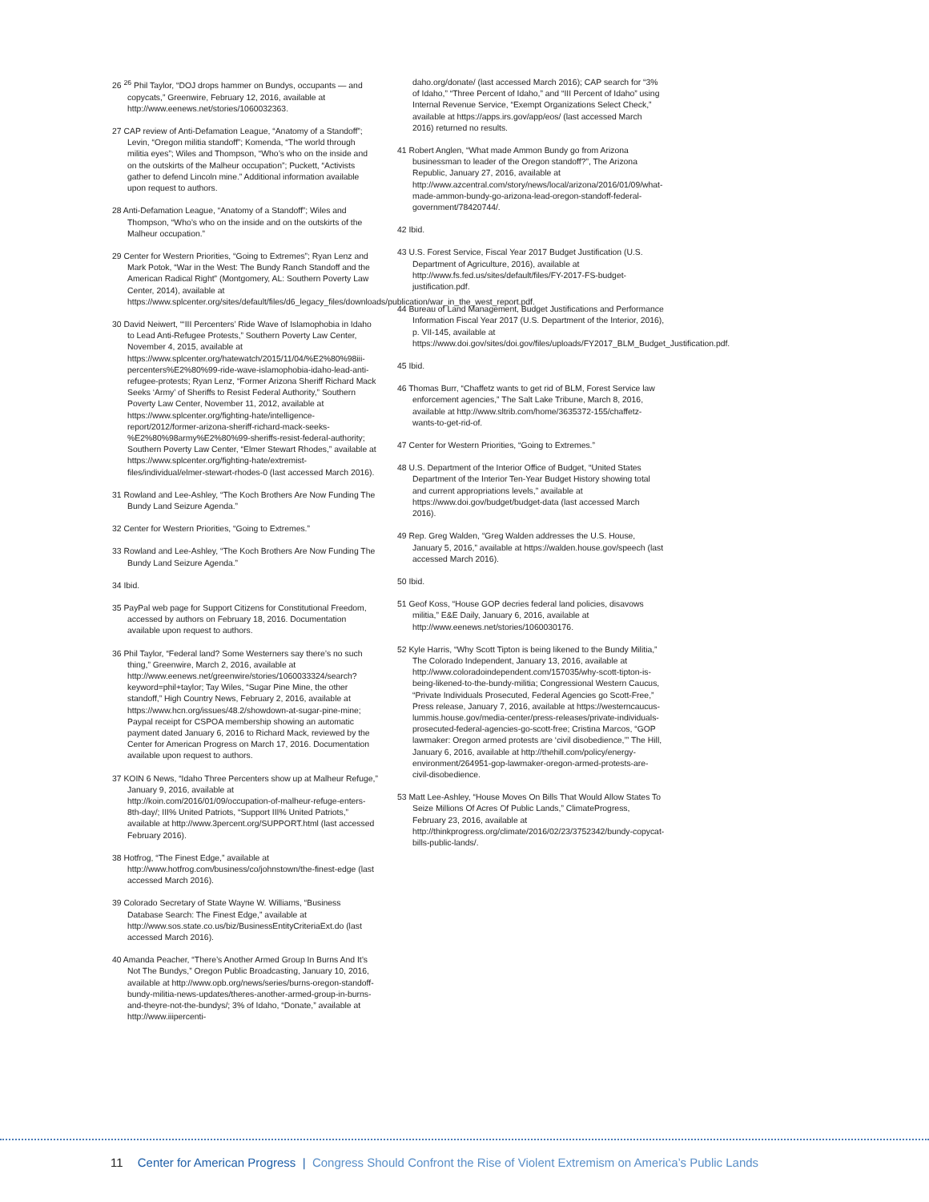26 <sup>26</sup> Phil Taylor, “DOJ drops hammer on Bundys, occupants — and copycats,” Greenwire, February 12, 2016, available at http://www.eenews.net/stories/1060032363.
27 CAP review of Anti-Defamation League, “Anatomy of a Standoff”; Levin, “Oregon militia standoff”; Komenda, “The world through militia eyes”; Wiles and Thompson, “Who’s who on the inside and on the outskirts of the Malheur occupation”; Puckett, “Activists gather to defend Lincoln mine.” Additional information available upon request to authors.
28 Anti-Defamation League, “Anatomy of a Standoff”; Wiles and Thompson, “Who’s who on the inside and on the outskirts of the Malheur occupation.”
29 Center for Western Priorities, “Going to Extremes”; Ryan Lenz and Mark Potok, “War in the West: The Bundy Ranch Standoff and the American Radical Right” (Montgomery, AL: Southern Poverty Law Center, 2014), available at https://www.splcenter.org/sites/default/files/d6_legacy_files/downloads/publication/war_in_the_west_report.pdf.
30 David Neiwert, “‘III Percenters’ Ride Wave of Islamophobia in Idaho to Lead Anti-Refugee Protests,” Southern Poverty Law Center, November 4, 2015, available at https://www.splcenter.org/hatewatch/2015/11/04/%E2%80%98iii-percenters%E2%80%99-ride-wave-islamophobia-idaho-lead-anti-refugee-protests; Ryan Lenz, “Former Arizona Sheriff Richard Mack Seeks ‘Army’ of Sheriffs to Resist Federal Authority,” Southern Poverty Law Center, November 11, 2012, available at https://www.splcenter.org/fighting-hate/intelligence-report/2012/former-arizona-sheriff-richard-mack-seeks-%E2%80%98army%E2%80%99-sheriffs-resist-federal-authority; Southern Poverty Law Center, “Elmer Stewart Rhodes,” available at https://www.splcenter.org/fighting-hate/extremist-files/individual/elmer-stewart-rhodes-0 (last accessed March 2016).
31 Rowland and Lee-Ashley, “The Koch Brothers Are Now Funding The Bundy Land Seizure Agenda.”
32 Center for Western Priorities, “Going to Extremes.”
33 Rowland and Lee-Ashley, “The Koch Brothers Are Now Funding The Bundy Land Seizure Agenda.”
34 Ibid.
35 PayPal web page for Support Citizens for Constitutional Freedom, accessed by authors on February 18, 2016. Documentation available upon request to authors.
36 Phil Taylor, “Federal land? Some Westerners say there’s no such thing,” Greenwire, March 2, 2016, available at http://www.eenews.net/greenwire/stories/1060033324/search?keyword=phil+taylor; Tay Wiles, “Sugar Pine Mine, the other standoff,” High Country News, February 2, 2016, available at https://www.hcn.org/issues/48.2/showdown-at-sugar-pine-mine; Paypal receipt for CSPOA membership showing an automatic payment dated January 6, 2016 to Richard Mack, reviewed by the Center for American Progress on March 17, 2016. Documentation available upon request to authors.
37 KOIN 6 News, “Idaho Three Percenters show up at Malheur Refuge,” January 9, 2016, available at http://koin.com/2016/01/09/occupation-of-malheur-refuge-enters-8th-day/; III% United Patriots, “Support III% United Patriots,” available at http://www.3percent.org/SUPPORT.html (last accessed February 2016).
38 Hotfrog, “The Finest Edge,” available at http://www.hotfrog.com/business/co/johnstown/the-finest-edge (last accessed March 2016).
39 Colorado Secretary of State Wayne W. Williams, “Business Database Search: The Finest Edge,” available at http://www.sos.state.co.us/biz/BusinessEntityCriteriaExt.do (last accessed March 2016).
40 Amanda Peacher, “There’s Another Armed Group In Burns And It’s Not The Bundys,” Oregon Public Broadcasting, January 10, 2016, available at http://www.opb.org/news/series/burns-oregon-standoff-bundy-militia-news-updates/theres-another-armed-group-in-burns-and-theyre-not-the-bundys/; 3% of Idaho, “Donate,” available at http://www.iiipercenti-
daho.org/donate/ (last accessed March 2016); CAP search for “3% of Idaho,” “Three Percent of Idaho,” and “III Percent of Idaho” using Internal Revenue Service, “Exempt Organizations Select Check,” available at https://apps.irs.gov/app/eos/ (last accessed March 2016) returned no results.
41 Robert Anglen, “What made Ammon Bundy go from Arizona businessman to leader of the Oregon standoff?”, The Arizona Republic, January 27, 2016, available at http://www.azcentral.com/story/news/local/arizona/2016/01/09/what-made-ammon-bundy-go-arizona-lead-oregon-standoff-federal-government/78420744/.
42 Ibid.
43 U.S. Forest Service, Fiscal Year 2017 Budget Justification (U.S. Department of Agriculture, 2016), available at http://www.fs.fed.us/sites/default/files/FY-2017-FS-budget-justification.pdf.
44 Bureau of Land Management, Budget Justifications and Performance Information Fiscal Year 2017 (U.S. Department of the Interior, 2016), p. VII-145, available at https://www.doi.gov/sites/doi.gov/files/uploads/FY2017_BLM_Budget_Justification.pdf.
45 Ibid.
46 Thomas Burr, “Chaffetz wants to get rid of BLM, Forest Service law enforcement agencies,” The Salt Lake Tribune, March 8, 2016, available at http://www.sltrib.com/home/3635372-155/chaffetz-wants-to-get-rid-of.
47 Center for Western Priorities, “Going to Extremes.”
48 U.S. Department of the Interior Office of Budget, “United States Department of the Interior Ten-Year Budget History showing total and current appropriations levels,” available at https://www.doi.gov/budget/budget-data (last accessed March 2016).
49 Rep. Greg Walden, “Greg Walden addresses the U.S. House, January 5, 2016,” available at https://walden.house.gov/speech (last accessed March 2016).
50 Ibid.
51 Geof Koss, “House GOP decries federal land policies, disavows militia,” E&E Daily, January 6, 2016, available at http://www.eenews.net/stories/1060030176.
52 Kyle Harris, “Why Scott Tipton is being likened to the Bundy Militia,” The Colorado Independent, January 13, 2016, available at http://www.coloradoindependent.com/157035/why-scott-tipton-is-being-likened-to-the-bundy-militia; Congressional Western Caucus, “Private Individuals Prosecuted, Federal Agencies go Scott-Free,” Press release, January 7, 2016, available at https://westerncaucus-lummis.house.gov/media-center/press-releases/private-individuals-prosecuted-federal-agencies-go-scott-free; Cristina Marcos, “GOP lawmaker: Oregon armed protests are ‘civil disobedience,’” The Hill, January 6, 2016, available at http://thehill.com/policy/energy-environment/264951-gop-lawmaker-oregon-armed-protests-are-civil-disobedience.
53 Matt Lee-Ashley, “House Moves On Bills That Would Allow States To Seize Millions Of Acres Of Public Lands,” ClimateProgress, February 23, 2016, available at http://thinkprogress.org/climate/2016/02/23/3752342/bundy-copycat-bills-public-lands/.
11 Center for American Progress | Congress Should Confront the Rise of Violent Extremism on America’s Public Lands